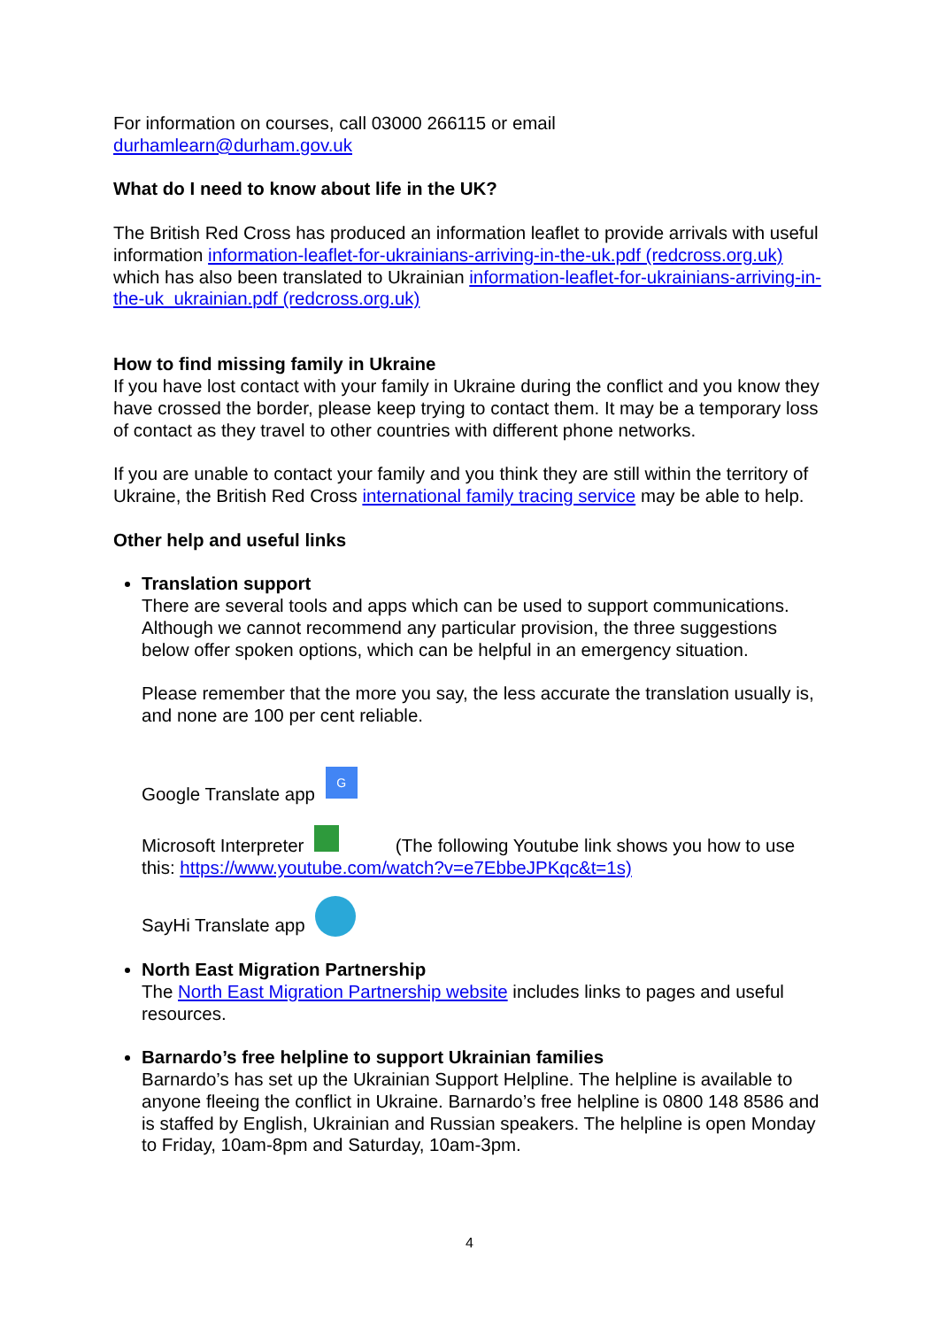For information on courses, call 03000 266115 or email
durhamlearn@durham.gov.uk
What do I need to know about life in the UK?
The British Red Cross has produced an information leaflet to provide arrivals with useful information information-leaflet-for-ukrainians-arriving-in-the-uk.pdf (redcross.org.uk) which has also been translated to Ukrainian information-leaflet-for-ukrainians-arriving-in-the-uk_ukrainian.pdf (redcross.org.uk)
How to find missing family in Ukraine
If you have lost contact with your family in Ukraine during the conflict and you know they have crossed the border, please keep trying to contact them. It may be a temporary loss of contact as they travel to other countries with different phone networks.
If you are unable to contact your family and you think they are still within the territory of Ukraine, the British Red Cross international family tracing service may be able to help.
Other help and useful links
Translation support
There are several tools and apps which can be used to support communications. Although we cannot recommend any particular provision, the three suggestions below offer spoken options, which can be helpful in an emergency situation.
Please remember that the more you say, the less accurate the translation usually is, and none are 100 per cent reliable.
Google Translate app G
Microsoft Interpreter (The following Youtube link shows you how to use this: https://www.youtube.com/watch?v=e7EbbeJPKqc&t=1s)
SayHi Translate app
North East Migration Partnership
The North East Migration Partnership website includes links to pages and useful resources.
Barnardo’s free helpline to support Ukrainian families
Barnardo’s has set up the Ukrainian Support Helpline. The helpline is available to anyone fleeing the conflict in Ukraine. Barnardo’s free helpline is 0800 148 8586 and is staffed by English, Ukrainian and Russian speakers. The helpline is open Monday to Friday, 10am-8pm and Saturday, 10am-3pm.
4